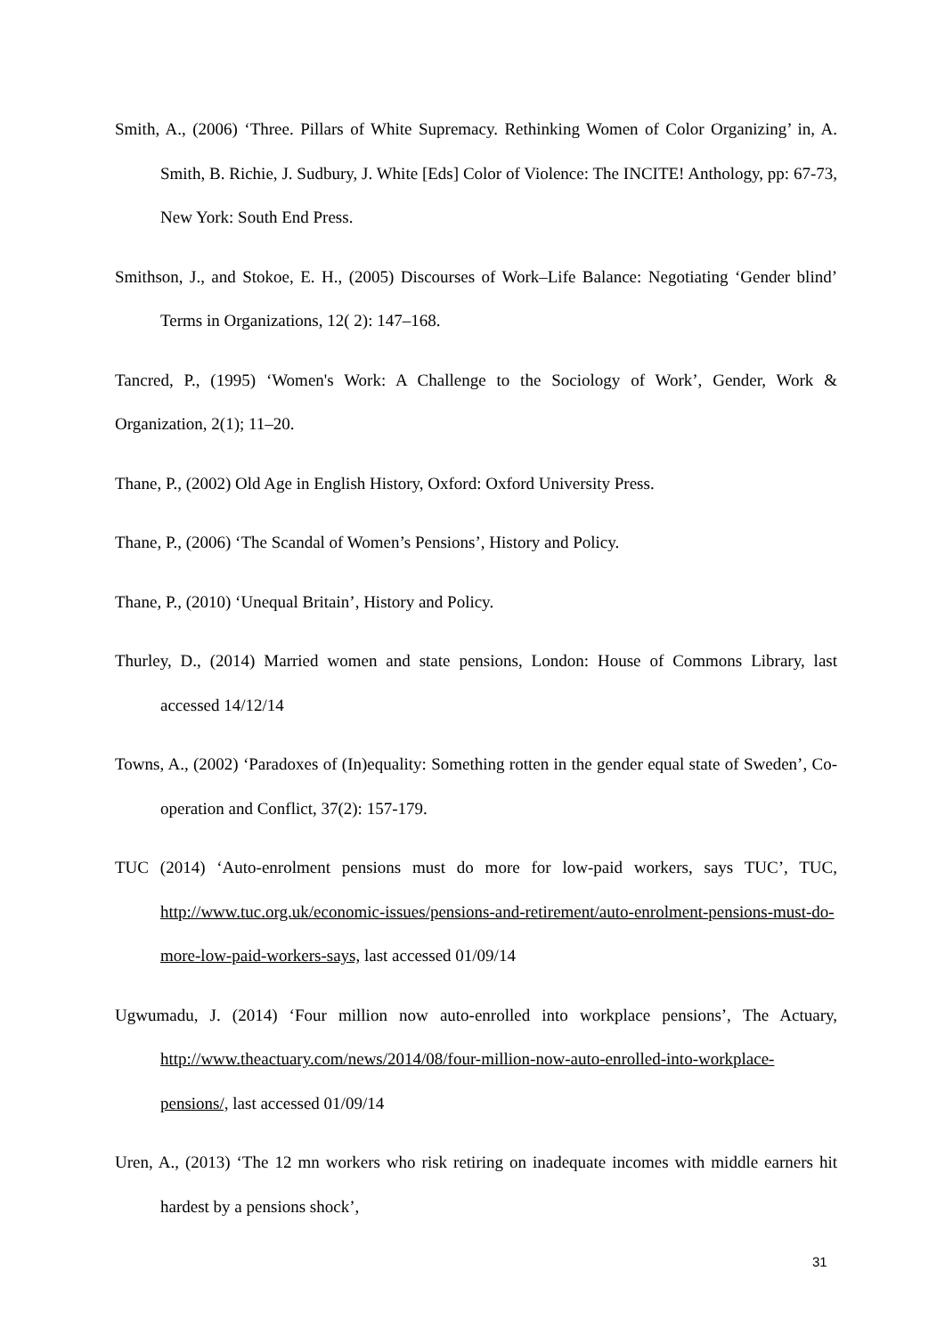Smith, A., (2006) ‘Three. Pillars of White Supremacy. Rethinking Women of Color Organizing’ in, A. Smith, B. Richie, J. Sudbury, J. White [Eds] Color of Violence: The INCITE! Anthology, pp: 67-73, New York: South End Press.
Smithson, J., and Stokoe, E. H., (2005) Discourses of Work–Life Balance: Negotiating ‘Gender blind’ Terms in Organizations, 12( 2): 147–168.
Tancred, P., (1995) ‘Women's Work: A Challenge to the Sociology of Work’, Gender, Work & Organization, 2(1); 11–20.
Thane, P., (2002) Old Age in English History, Oxford: Oxford University Press.
Thane, P., (2006) ‘The Scandal of Women’s Pensions’, History and Policy.
Thane, P., (2010) ‘Unequal Britain’, History and Policy.
Thurley, D., (2014) Married women and state pensions, London: House of Commons Library, last accessed 14/12/14
Towns, A., (2002) ‘Paradoxes of (In)equality: Something rotten in the gender equal state of Sweden’, Co-operation and Conflict, 37(2): 157-179.
TUC (2014) ‘Auto-enrolment pensions must do more for low-paid workers, says TUC’, TUC, http://www.tuc.org.uk/economic-issues/pensions-and-retirement/auto-enrolment-pensions-must-do-more-low-paid-workers-says, last accessed 01/09/14
Ugwumadu, J. (2014) ‘Four million now auto-enrolled into workplace pensions’, The Actuary, http://www.theactuary.com/news/2014/08/four-million-now-auto-enrolled-into-workplace-pensions/, last accessed 01/09/14
Uren, A., (2013) ‘The 12 mn workers who risk retiring on inadequate incomes with middle earners hit hardest by a pensions shock’,
31